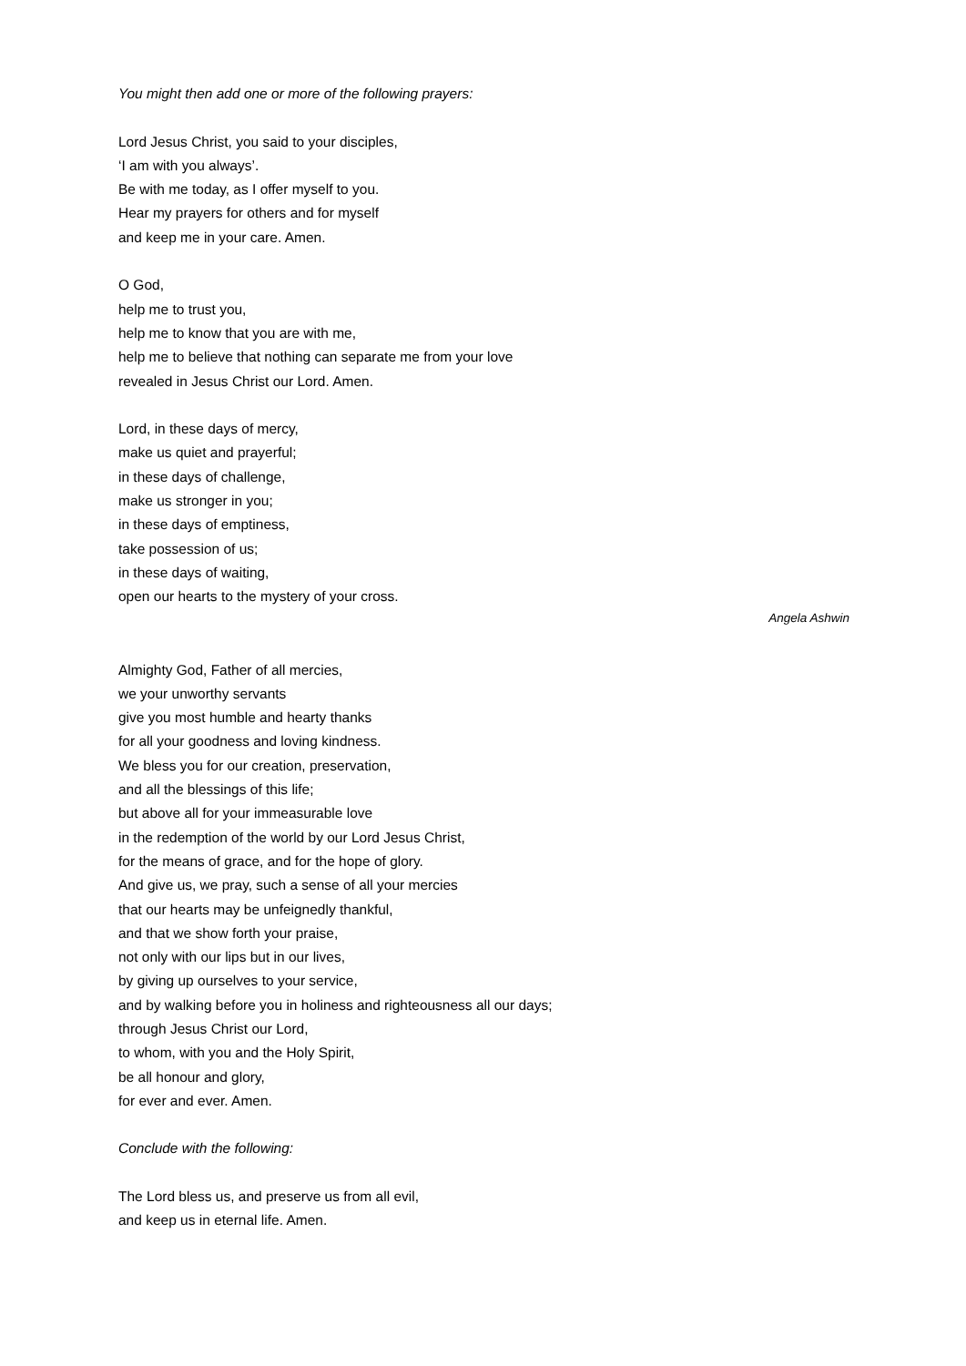You might then add one or more of the following prayers:
Lord Jesus Christ, you said to your disciples,
‘I am with you always’.
Be with me today, as I offer myself to you.
Hear my prayers for others and for myself
and keep me in your care. Amen.
O God,
help me to trust you,
help me to know that you are with me,
help me to believe that nothing can separate me from your love
revealed in Jesus Christ our Lord. Amen.
Lord, in these days of mercy,
make us quiet and prayerful;
in these days of challenge,
make us stronger in you;
in these days of emptiness,
take possession of us;
in these days of waiting,
open our hearts to the mystery of your cross.
Angela Ashwin
Almighty God, Father of all mercies,
we your unworthy servants
give you most humble and hearty thanks
for all your goodness and loving kindness.
We bless you for our creation, preservation,
and all the blessings of this life;
but above all for your immeasurable love
in the redemption of the world by our Lord Jesus Christ,
for the means of grace, and for the hope of glory.
And give us, we pray, such a sense of all your mercies
that our hearts may be unfeignedly thankful,
and that we show forth your praise,
not only with our lips but in our lives,
by giving up ourselves to your service,
and by walking before you in holiness and righteousness all our days;
through Jesus Christ our Lord,
to whom, with you and the Holy Spirit,
be all honour and glory,
for ever and ever. Amen.
Conclude with the following:
The Lord bless us, and preserve us from all evil,
and keep us in eternal life. Amen.